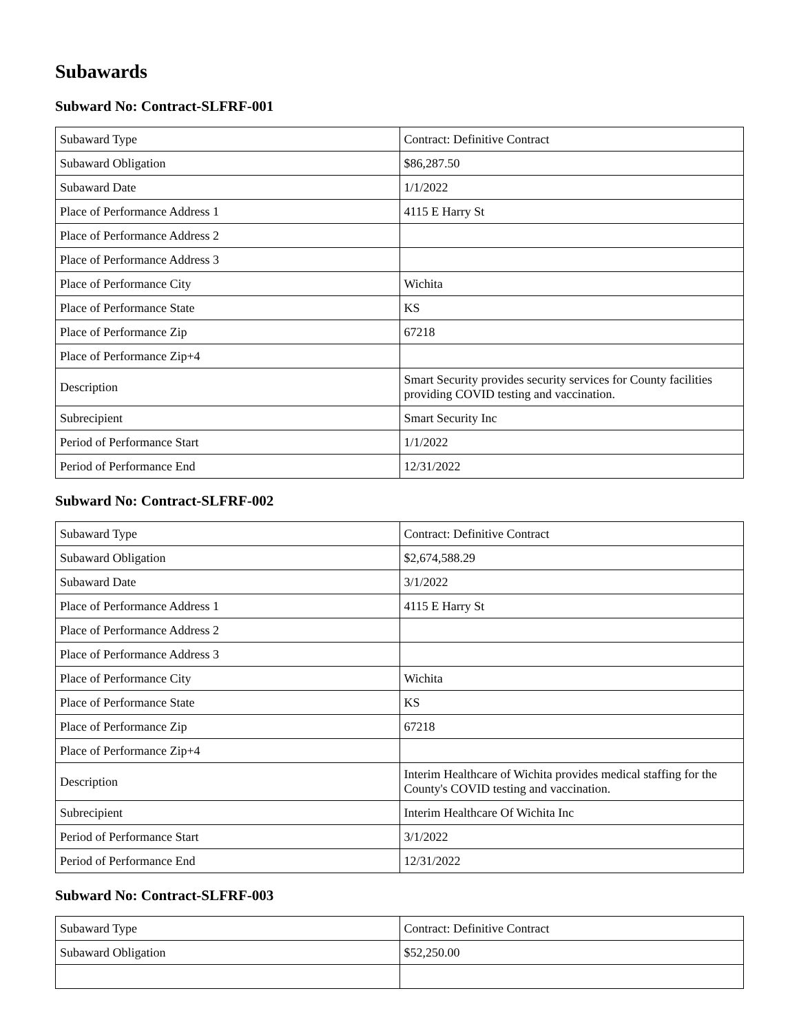Subawards
Subward No: Contract-SLFRF-001
| Subaward Type | Contract: Definitive Contract |
| Subaward Obligation | $86,287.50 |
| Subaward Date | 1/1/2022 |
| Place of Performance Address 1 | 4115 E Harry St |
| Place of Performance Address 2 | |
| Place of Performance Address 3 | |
| Place of Performance City | Wichita |
| Place of Performance State | KS |
| Place of Performance Zip | 67218 |
| Place of Performance Zip+4 | |
| Description | Smart Security provides security services for County facilities providing COVID testing and vaccination. |
| Subrecipient | Smart Security Inc |
| Period of Performance Start | 1/1/2022 |
| Period of Performance End | 12/31/2022 |
Subward No: Contract-SLFRF-002
| Subaward Type | Contract: Definitive Contract |
| Subaward Obligation | $2,674,588.29 |
| Subaward Date | 3/1/2022 |
| Place of Performance Address 1 | 4115 E Harry St |
| Place of Performance Address 2 | |
| Place of Performance Address 3 | |
| Place of Performance City | Wichita |
| Place of Performance State | KS |
| Place of Performance Zip | 67218 |
| Place of Performance Zip+4 | |
| Description | Interim Healthcare of Wichita provides medical staffing for the County's COVID testing and vaccination. |
| Subrecipient | Interim Healthcare Of Wichita Inc |
| Period of Performance Start | 3/1/2022 |
| Period of Performance End | 12/31/2022 |
Subward No: Contract-SLFRF-003
| Subaward Type | Contract: Definitive Contract |
| Subaward Obligation | $52,250.00 |